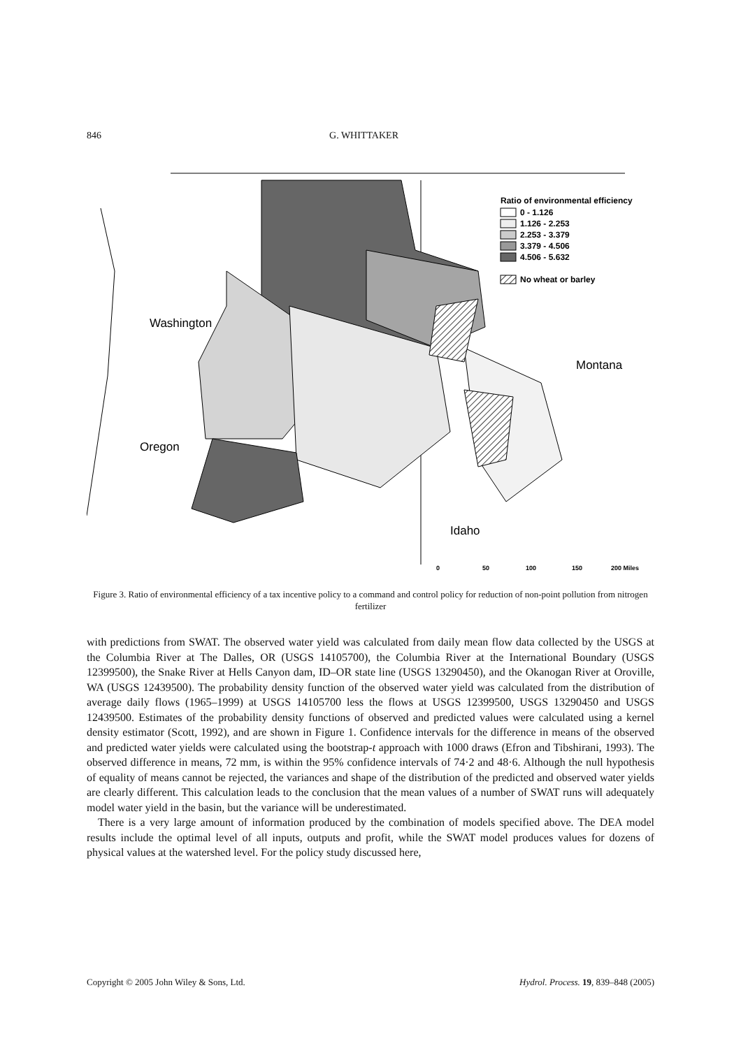846 G. WHITTAKER
Washington
Montana
Oregon
Idaho
Ratio of environmental efficiency
0 - 1.126
1.126 - 2.253
2.253 - 3.379
3.379 - 4.506
4.506 - 5.632
No wheat or barley
0
50
100
150
200 Miles
Figure 3. Ratio of environmental efficiency of a tax incentive policy to a command and control policy for reduction of non-point pollution from nitrogen fertilizer
with predictions from SWAT. The observed water yield was calculated from daily mean flow data collected by the USGS at the Columbia River at The Dalles, OR (USGS 14105700), the Columbia River at the International Boundary (USGS 12399500), the Snake River at Hells Canyon dam, ID–OR state line (USGS 13290450), and the Okanogan River at Oroville, WA (USGS 12439500). The probability density function of the observed water yield was calculated from the distribution of average daily flows (1965–1999) at USGS 14105700 less the flows at USGS 12399500, USGS 13290450 and USGS 12439500. Estimates of the probability density functions of observed and predicted values were calculated using a kernel density estimator (Scott, 1992), and are shown in Figure 1. Confidence intervals for the difference in means of the observed and predicted water yields were calculated using the bootstrap-t approach with 1000 draws (Efron and Tibshirani, 1993). The observed difference in means, 72 mm, is within the 95% confidence intervals of 74·2 and 48·6. Although the null hypothesis of equality of means cannot be rejected, the variances and shape of the distribution of the predicted and observed water yields are clearly different. This calculation leads to the conclusion that the mean values of a number of SWAT runs will adequately model water yield in the basin, but the variance will be underestimated.
There is a very large amount of information produced by the combination of models specified above. The DEA model results include the optimal level of all inputs, outputs and profit, while the SWAT model produces values for dozens of physical values at the watershed level. For the policy study discussed here,
Copyright © 2005 John Wiley & Sons, Ltd. Hydrol. Process. 19, 839–848 (2005)